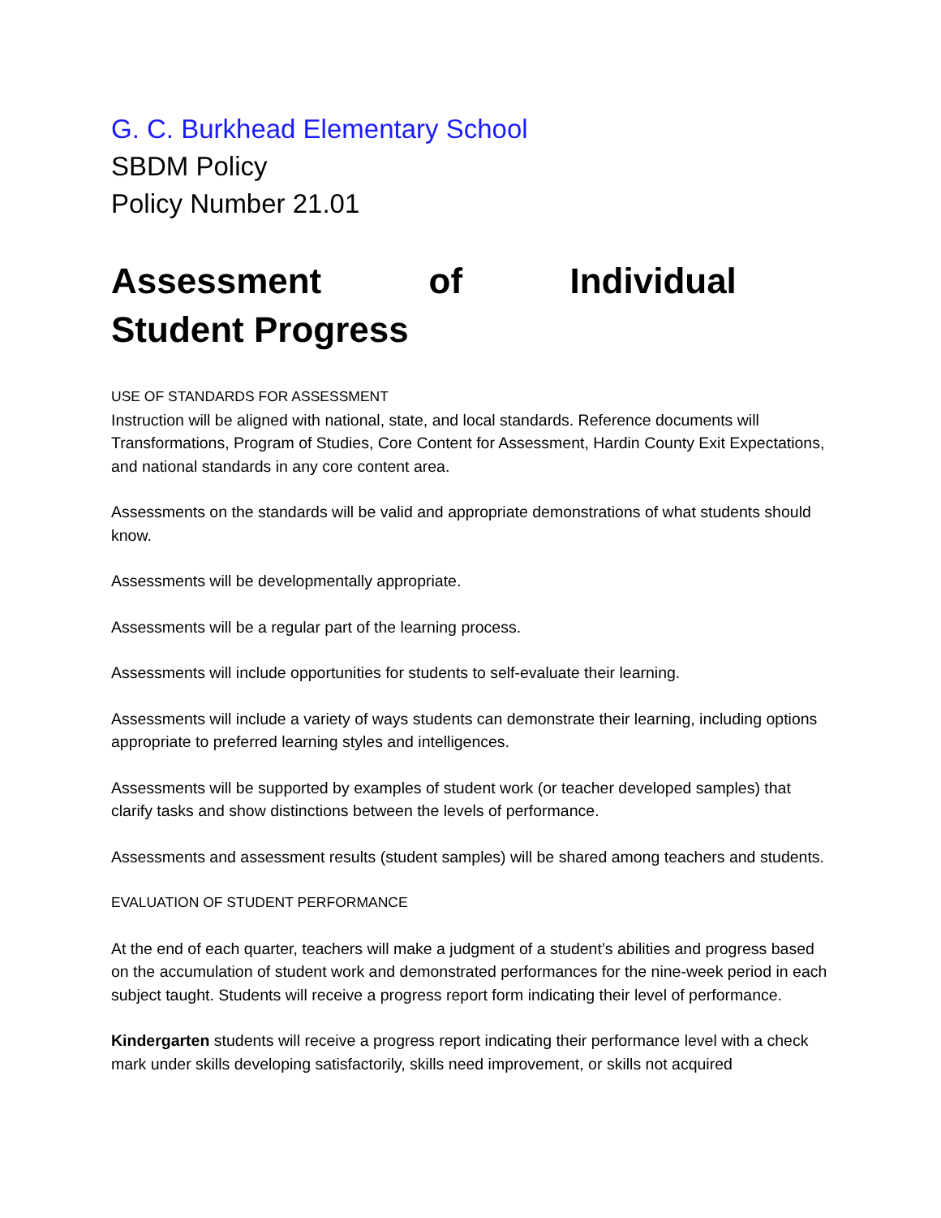G. C. Burkhead Elementary School
SBDM Policy
Policy Number 21.01
Assessment of Individual Student Progress
USE OF STANDARDS FOR ASSESSMENT
Instruction will be aligned with national, state, and local standards. Reference documents will Transformations, Program of Studies, Core Content for Assessment, Hardin County Exit Expectations, and national standards in any core content area.
Assessments on the standards will be valid and appropriate demonstrations of what students should know.
Assessments will be developmentally appropriate.
Assessments will be a regular part of the learning process.
Assessments will include opportunities for students to self-evaluate their learning.
Assessments will include a variety of ways students can demonstrate their learning, including options appropriate to preferred learning styles and intelligences.
Assessments will be supported by examples of student work (or teacher developed samples) that clarify tasks and show distinctions between the levels of performance.
Assessments and assessment results (student samples) will be shared among teachers and students.
EVALUATION OF STUDENT PERFORMANCE
At the end of each quarter, teachers will make a judgment of a student’s abilities and progress based on the accumulation of student work and demonstrated performances for the nine-week period in each subject taught. Students will receive a progress report form indicating their level of performance.
Kindergarten students will receive a progress report indicating their performance level with a check mark under skills developing satisfactorily, skills need improvement, or skills not acquired